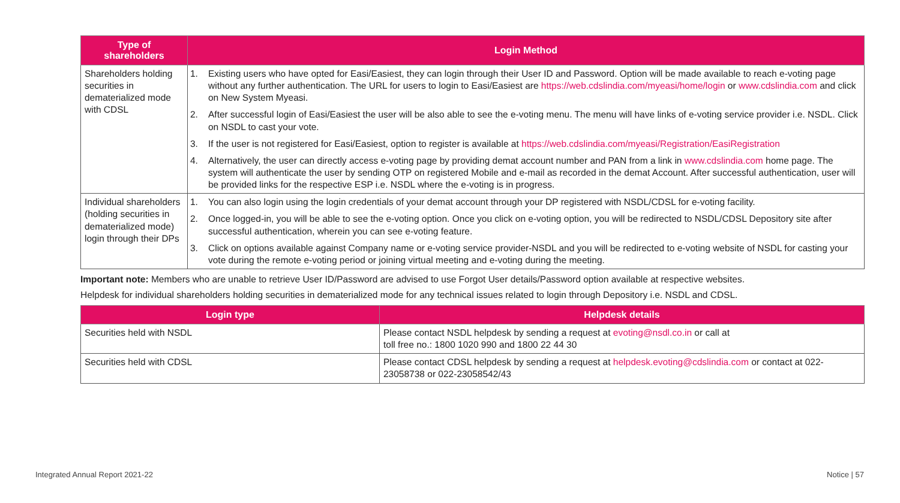| Type of shareholders | Login Method |
| --- | --- |
| Shareholders holding securities in dematerialized mode with CDSL | / 1. / Existing users who have opted for Easi/Easiest, they can login through their User ID and Password. Option will be made available to reach e-voting page without any further authentication. The URL for users to login to Easi/Easiest are https://web.cdslindia.com/myeasi/home/login or www.cdslindia.com and click on New System Myeasi. / / 2. / After successful login of Easi/Easiest the user will be also able to see the e-voting menu. The menu will have links of e-voting service provider i.e. NSDL. Click on NSDL to cast your vote. / / 3. / If the user is not registered for Easi/Easiest, option to register is available at https://web.cdslindia.com/myeasi/Registration/EasiRegistration / / 4. / Alternatively, the user can directly access e-voting page by providing demat account number and PAN from a link in www.cdslindia.com home page. The system will authenticate the user by sending OTP on registered Mobile and e-mail as recorded in the demat Account. After successful authentication, user will be provided links for the respective ESP i.e. NSDL where the e-voting is in progress. / |
| Individual shareholders (holding securities in dematerialized mode) login through their DPs | / 1. / You can also login using the login credentials of your demat account through your DP registered with NSDL/CDSL for e-voting facility. / / 2. / Once logged-in, you will be able to see the e-voting option. Once you click on e-voting option, you will be redirected to NSDL/CDSL Depository site after successful authentication, wherein you can see e-voting feature. / / 3. / Click on options available against Company name or e-voting service provider-NSDL and you will be redirected to e-voting website of NSDL for casting your vote during the remote e-voting period or joining virtual meeting and e-voting during the meeting. / |
Important note: Members who are unable to retrieve User ID/Password are advised to use Forgot User details/Password option available at respective websites.
Helpdesk for individual shareholders holding securities in dematerialized mode for any technical issues related to login through Depository i.e. NSDL and CDSL.
| Login type | Helpdesk details |
| --- | --- |
| Securities held with NSDL | Please contact NSDL helpdesk by sending a request at evoting@nsdl.co.in or call at toll free no.: 1800 1020 990 and 1800 22 44 30 |
| Securities held with CDSL | Please contact CDSL helpdesk by sending a request at helpdesk.evoting@cdslindia.com or contact at 022-23058738 or 022-23058542/43 |
Integrated Annual Report 2021-22
Notice | 57